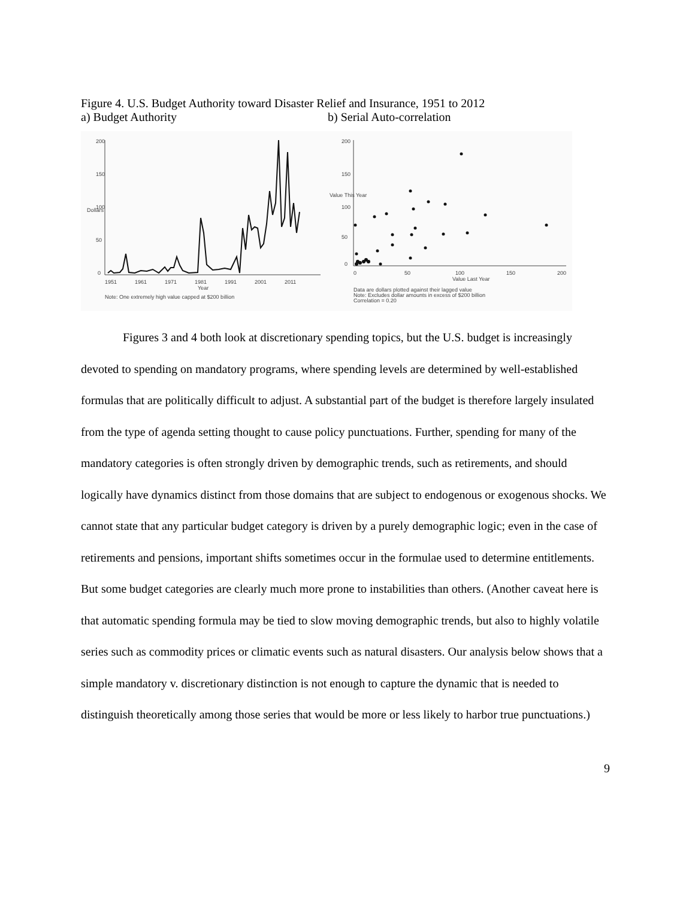Figure 4. U.S. Budget Authority toward Disaster Relief and Insurance, 1951 to 2012
a) Budget Authority b) Serial Auto-correlation
200
150
100
50
0
Dollars
1951
1961
1971
1981
1991
2001
2011
Year
Note: One extremely high value capped at $200 billion
200
150
100
50
0
Value This Year
0
50
100
150
200
Value Last Year
Data are dollars plotted against their lagged value
Note: Excludes dollar amounts in excess of $200 billion
Correlation = 0.20
Figures 3 and 4 both look at discretionary spending topics, but the U.S. budget is increasingly devoted to spending on mandatory programs, where spending levels are determined by well-established formulas that are politically difficult to adjust. A substantial part of the budget is therefore largely insulated from the type of agenda setting thought to cause policy punctuations. Further, spending for many of the mandatory categories is often strongly driven by demographic trends, such as retirements, and should logically have dynamics distinct from those domains that are subject to endogenous or exogenous shocks. We cannot state that any particular budget category is driven by a purely demographic logic; even in the case of retirements and pensions, important shifts sometimes occur in the formulae used to determine entitlements. But some budget categories are clearly much more prone to instabilities than others. (Another caveat here is that automatic spending formula may be tied to slow moving demographic trends, but also to highly volatile series such as commodity prices or climatic events such as natural disasters. Our analysis below shows that a simple mandatory v. discretionary distinction is not enough to capture the dynamic that is needed to distinguish theoretically among those series that would be more or less likely to harbor true punctuations.)
9